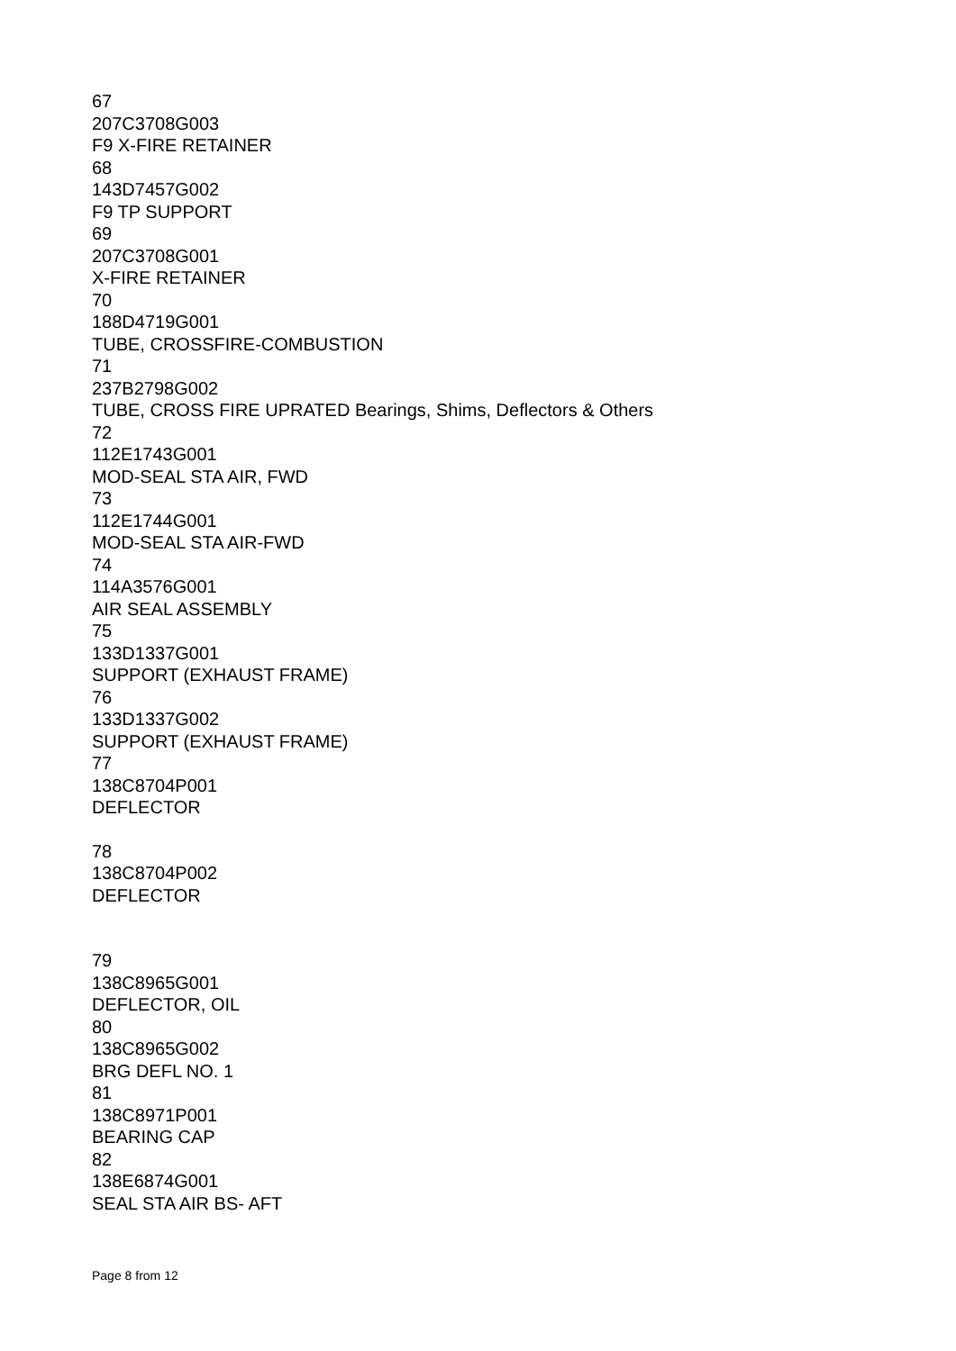67
207C3708G003
F9 X-FIRE RETAINER
68
143D7457G002
F9 TP SUPPORT
69
207C3708G001
X-FIRE RETAINER
70
188D4719G001
TUBE, CROSSFIRE-COMBUSTION
71
237B2798G002
TUBE, CROSS FIRE UPRATED Bearings, Shims, Deflectors & Others
72
112E1743G001
MOD-SEAL STA AIR, FWD
73
112E1744G001
MOD-SEAL STA AIR-FWD
74
114A3576G001
AIR SEAL ASSEMBLY
75
133D1337G001
SUPPORT (EXHAUST FRAME)
76
133D1337G002
SUPPORT (EXHAUST FRAME)
77
138C8704P001
DEFLECTOR
78
138C8704P002
DEFLECTOR
79
138C8965G001
DEFLECTOR, OIL
80
138C8965G002
BRG DEFL NO. 1
81
138C8971P001
BEARING CAP
82
138E6874G001
SEAL STA AIR BS- AFT
Page 8 from 12